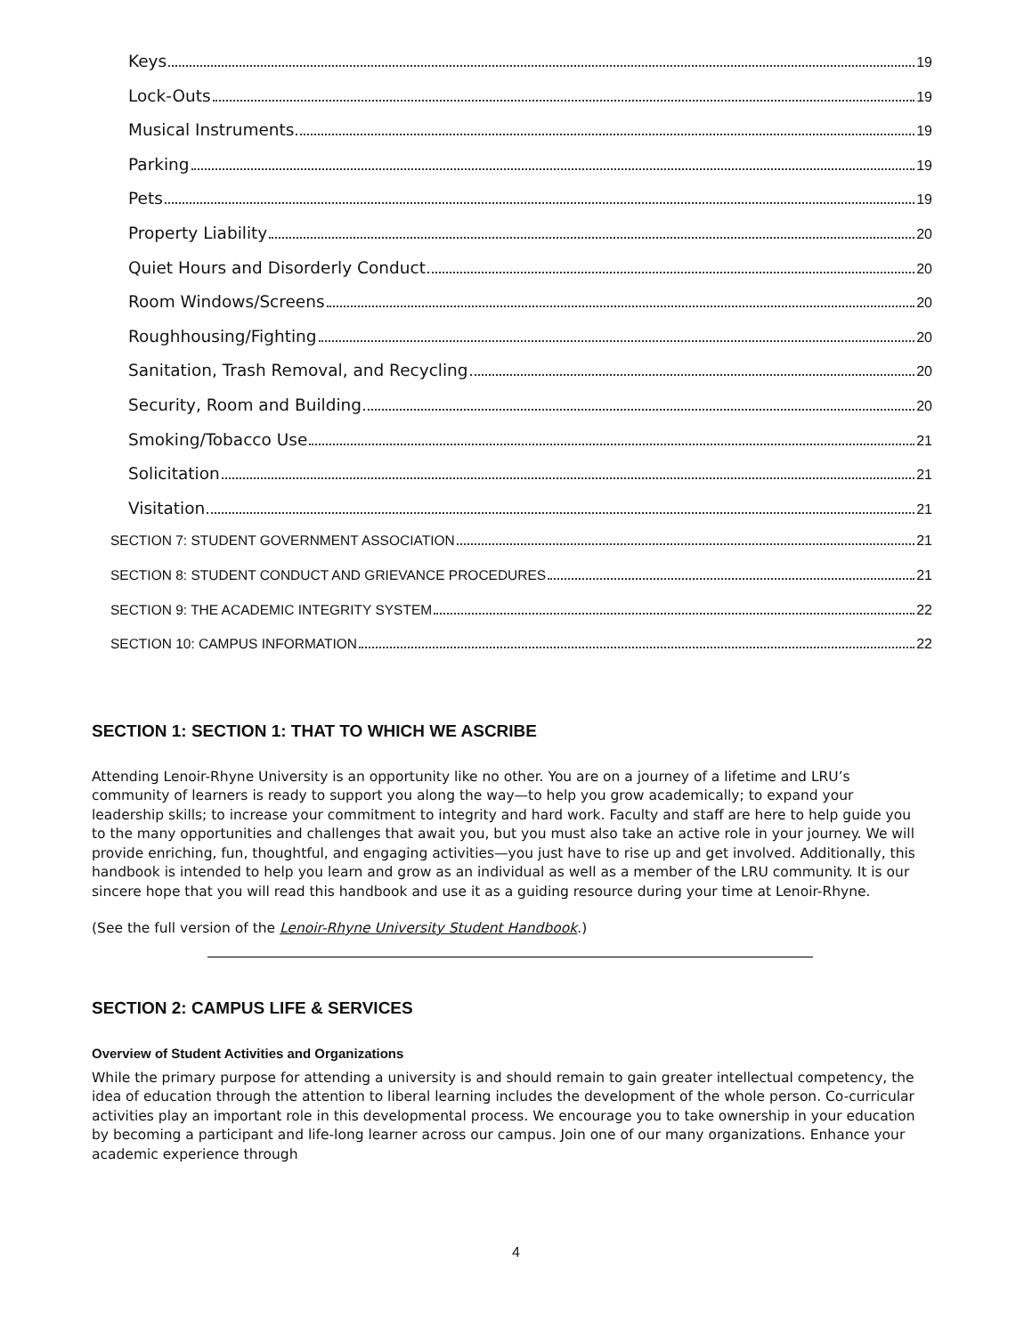Keys 19
Lock-Outs 19
Musical Instruments 19
Parking 19
Pets 19
Property Liability 20
Quiet Hours and Disorderly Conduct 20
Room Windows/Screens 20
Roughhousing/Fighting 20
Sanitation, Trash Removal, and Recycling 20
Security, Room and Building 20
Smoking/Tobacco Use 21
Solicitation 21
Visitation 21
SECTION 7: STUDENT GOVERNMENT ASSOCIATION 21
SECTION 8: STUDENT CONDUCT AND GRIEVANCE PROCEDURES 21
SECTION 9: THE ACADEMIC INTEGRITY SYSTEM 22
SECTION 10: CAMPUS INFORMATION 22
SECTION 1: SECTION 1: THAT TO WHICH WE ASCRIBE
Attending Lenoir-Rhyne University is an opportunity like no other. You are on a journey of a lifetime and LRU’s community of learners is ready to support you along the way—to help you grow academically; to expand your leadership skills; to increase your commitment to integrity and hard work. Faculty and staff are here to help guide you to the many opportunities and challenges that await you, but you must also take an active role in your journey. We will provide enriching, fun, thoughtful, and engaging activities—you just have to rise up and get involved. Additionally, this handbook is intended to help you learn and grow as an individual as well as a member of the LRU community. It is our sincere hope that you will read this handbook and use it as a guiding resource during your time at Lenoir-Rhyne.
(See the full version of the Lenoir-Rhyne University Student Handbook.)
SECTION 2: CAMPUS LIFE & SERVICES
Overview of Student Activities and Organizations
While the primary purpose for attending a university is and should remain to gain greater intellectual competency, the idea of education through the attention to liberal learning includes the development of the whole person. Co-curricular activities play an important role in this developmental process. We encourage you to take ownership in your education by becoming a participant and life-long learner across our campus. Join one of our many organizations. Enhance your academic experience through
4